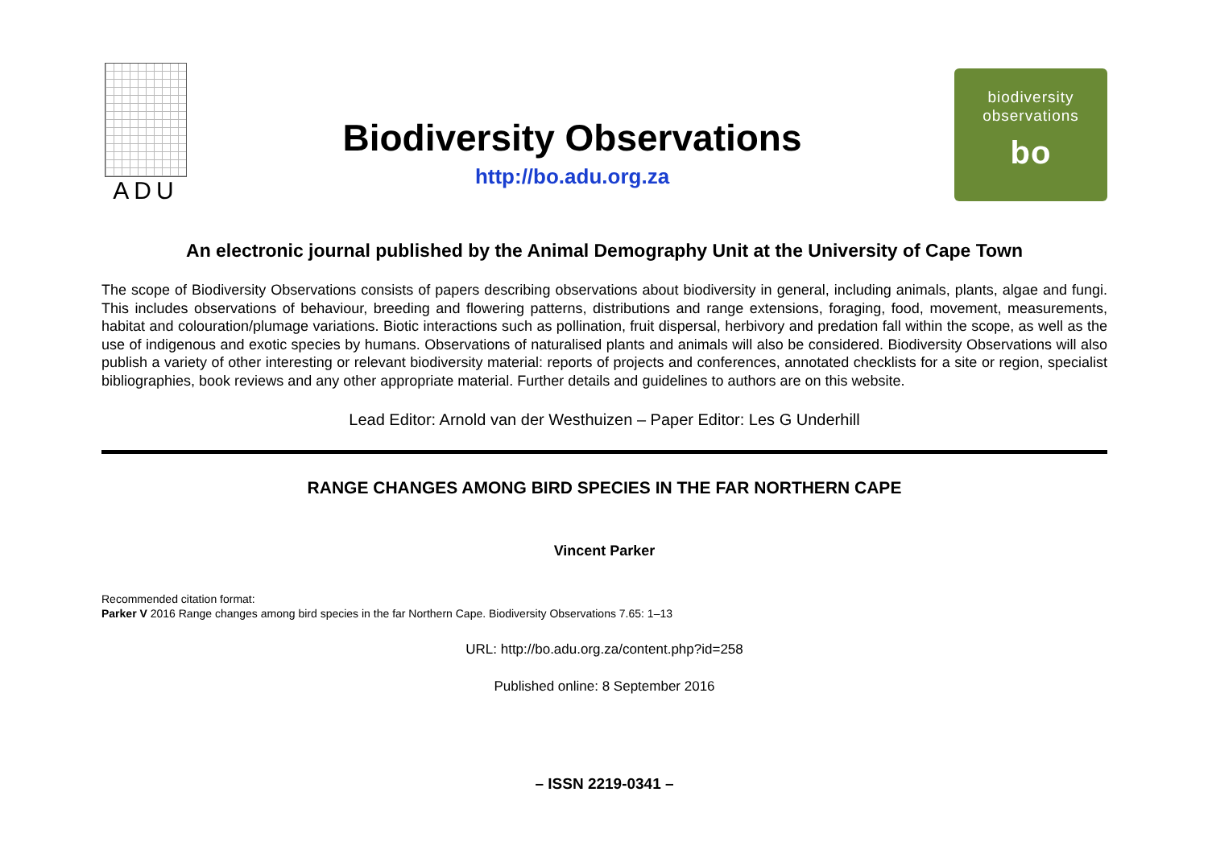ADU
Biodiversity Observations
http://bo.adu.org.za
biodiversity
observations
bo
An electronic journal published by the Animal Demography Unit at the University of Cape Town
The scope of Biodiversity Observations consists of papers describing observations about biodiversity in general, including animals, plants, algae and fungi. This includes observations of behaviour, breeding and flowering patterns, distributions and range extensions, foraging, food, movement, measurements, habitat and colouration/plumage variations. Biotic interactions such as pollination, fruit dispersal, herbivory and predation fall within the scope, as well as the use of indigenous and exotic species by humans. Observations of naturalised plants and animals will also be considered. Biodiversity Observations will also publish a variety of other interesting or relevant biodiversity material: reports of projects and conferences, annotated checklists for a site or region, specialist bibliographies, book reviews and any other appropriate material. Further details and guidelines to authors are on this website.
Lead Editor: Arnold van der Westhuizen – Paper Editor: Les G Underhill
RANGE CHANGES AMONG BIRD SPECIES IN THE FAR NORTHERN CAPE
Vincent Parker
Recommended citation format:
Parker V 2016 Range changes among bird species in the far Northern Cape. Biodiversity Observations 7.65: 1–13
URL: http://bo.adu.org.za/content.php?id=258
Published online: 8 September 2016
– ISSN 2219-0341 –